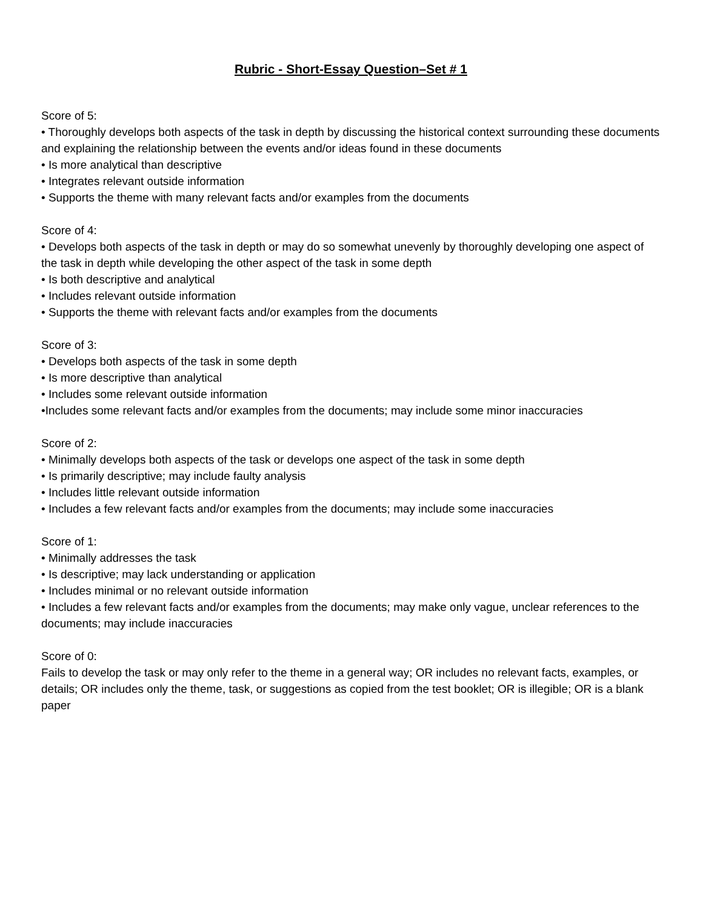Rubric - Short-Essay Question–Set # 1
Score of 5:
• Thoroughly develops both aspects of the task in depth by discussing the historical context surrounding these documents and explaining the relationship between the events and/or ideas found in these documents
• Is more analytical than descriptive
• Integrates relevant outside information
• Supports the theme with many relevant facts and/or examples from the documents
Score of 4:
• Develops both aspects of the task in depth or may do so somewhat unevenly by thoroughly developing one aspect of the task in depth while developing the other aspect of the task in some depth
• Is both descriptive and analytical
• Includes relevant outside information
• Supports the theme with relevant facts and/or examples from the documents
Score of 3:
• Develops both aspects of the task in some depth
• Is more descriptive than analytical
• Includes some relevant outside information
•Includes some relevant facts and/or examples from the documents; may include some minor inaccuracies
Score of 2:
• Minimally develops both aspects of the task or develops one aspect of the task in some depth
• Is primarily descriptive; may include faulty analysis
• Includes little relevant outside information
• Includes a few relevant facts and/or examples from the documents; may include some inaccuracies
Score of 1:
• Minimally addresses the task
• Is descriptive; may lack understanding or application
• Includes minimal or no relevant outside information
• Includes a few relevant facts and/or examples from the documents; may make only vague, unclear references to the documents; may include inaccuracies
Score of 0:
Fails to develop the task or may only refer to the theme in a general way; OR includes no relevant facts, examples, or details; OR includes only the theme, task, or suggestions as copied from the test booklet; OR is illegible; OR is a blank paper